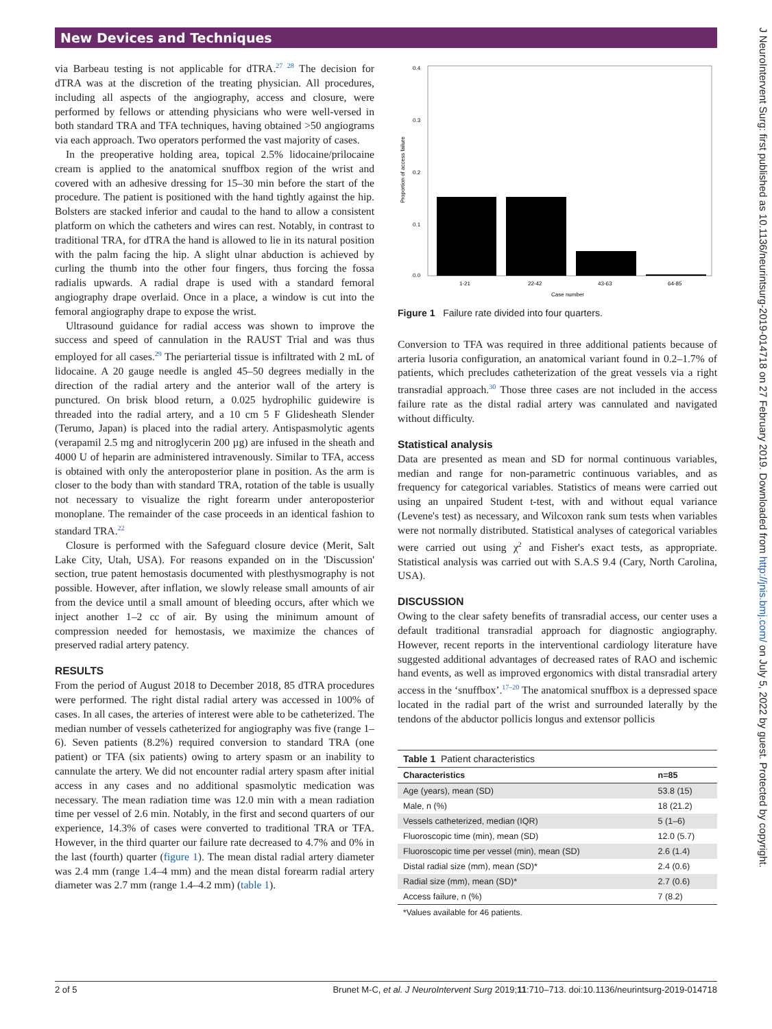New Devices and Techniques
via Barbeau testing is not applicable for dTRA.<sup>27 28</sup> The decision for dTRA was at the discretion of the treating physician. All procedures, including all aspects of the angiography, access and closure, were performed by fellows or attending physicians who were well-versed in both standard TRA and TFA techniques, having obtained >50 angiograms via each approach. Two operators performed the vast majority of cases.
In the preoperative holding area, topical 2.5% lidocaine/prilocaine cream is applied to the anatomical snuffbox region of the wrist and covered with an adhesive dressing for 15–30 min before the start of the procedure. The patient is positioned with the hand tightly against the hip. Bolsters are stacked inferior and caudal to the hand to allow a consistent platform on which the catheters and wires can rest. Notably, in contrast to traditional TRA, for dTRA the hand is allowed to lie in its natural position with the palm facing the hip. A slight ulnar abduction is achieved by curling the thumb into the other four fingers, thus forcing the fossa radialis upwards. A radial drape is used with a standard femoral angiography drape overlaid. Once in a place, a window is cut into the femoral angiography drape to expose the wrist.
Ultrasound guidance for radial access was shown to improve the success and speed of cannulation in the RAUST Trial and was thus employed for all cases.<sup>29</sup> The periarterial tissue is infiltrated with 2 mL of lidocaine. A 20 gauge needle is angled 45–50 degrees medially in the direction of the radial artery and the anterior wall of the artery is punctured. On brisk blood return, a 0.025 hydrophilic guidewire is threaded into the radial artery, and a 10 cm 5 F Glidesheath Slender (Terumo, Japan) is placed into the radial artery. Antispasmolytic agents (verapamil 2.5 mg and nitroglycerin 200 µg) are infused in the sheath and 4000 U of heparin are administered intravenously. Similar to TFA, access is obtained with only the anteroposterior plane in position. As the arm is closer to the body than with standard TRA, rotation of the table is usually not necessary to visualize the right forearm under anteroposterior monoplane. The remainder of the case proceeds in an identical fashion to standard TRA.<sup>22</sup>
Closure is performed with the Safeguard closure device (Merit, Salt Lake City, Utah, USA). For reasons expanded on in the 'Discussion' section, true patent hemostasis documented with plesthysmography is not possible. However, after inflation, we slowly release small amounts of air from the device until a small amount of bleeding occurs, after which we inject another 1–2 cc of air. By using the minimum amount of compression needed for hemostasis, we maximize the chances of preserved radial artery patency.
RESULTS
From the period of August 2018 to December 2018, 85 dTRA procedures were performed. The right distal radial artery was accessed in 100% of cases. In all cases, the arteries of interest were able to be catheterized. The median number of vessels catheterized for angiography was five (range 1–6). Seven patients (8.2%) required conversion to standard TRA (one patient) or TFA (six patients) owing to artery spasm or an inability to cannulate the artery. We did not encounter radial artery spasm after initial access in any cases and no additional spasmolytic medication was necessary. The mean radiation time was 12.0 min with a mean radiation time per vessel of 2.6 min. Notably, in the first and second quarters of our experience, 14.3% of cases were converted to traditional TRA or TFA. However, in the third quarter our failure rate decreased to 4.7% and 0% in the last (fourth) quarter (figure 1). The mean distal radial artery diameter was 2.4 mm (range 1.4–4 mm) and the mean distal forearm radial artery diameter was 2.7 mm (range 1.4–4.2 mm) (table 1).
Proportion of access failure
0.4
0.3
0.2
0.1
0.0
1-21
22-42
43-63
64-85
Case number
Figure 1 Failure rate divided into four quarters.
Conversion to TFA was required in three additional patients because of arteria lusoria configuration, an anatomical variant found in 0.2–1.7% of patients, which precludes catheterization of the great vessels via a right transradial approach.<sup>30</sup> Those three cases are not included in the access failure rate as the distal radial artery was cannulated and navigated without difficulty.
Statistical analysis
Data are presented as mean and SD for normal continuous variables, median and range for non-parametric continuous variables, and as frequency for categorical variables. Statistics of means were carried out using an unpaired Student t-test, with and without equal variance (Levene's test) as necessary, and Wilcoxon rank sum tests when variables were not normally distributed. Statistical analyses of categorical variables were carried out using χ<sup>2</sup> and Fisher's exact tests, as appropriate. Statistical analysis was carried out with S.A.S 9.4 (Cary, North Carolina, USA).
DISCUSSION
Owing to the clear safety benefits of transradial access, our center uses a default traditional transradial approach for diagnostic angiography. However, recent reports in the interventional cardiology literature have suggested additional advantages of decreased rates of RAO and ischemic hand events, as well as improved ergonomics with distal transradial artery access in the ‘snuffbox’.<sup>17–20</sup> The anatomical snuffbox is a depressed space located in the radial part of the wrist and surrounded laterally by the tendons of the abductor pollicis longus and extensor pollicis
| Table 1 Patient characteristics | |
| --- | --- |
| Characteristics | n=85 |
| Age (years), mean (SD) | 53.8 (15) |
| Male, n (%) | 18 (21.2) |
| Vessels catheterized, median (IQR) | 5 (1–6) |
| Fluoroscopic time (min), mean (SD) | 12.0 (5.7) |
| Fluoroscopic time per vessel (min), mean (SD) | 2.6 (1.4) |
| Distal radial size (mm), mean (SD)* | 2.4 (0.6) |
| Radial size (mm), mean (SD)* | 2.7 (0.6) |
| Access failure, n (%) | 7 (8.2) |
| *Values available for 46 patients. | |
J NeuroIntervent Surg: first published as 10.1136/neurintsurg-2019-014718 on 27 February 2019. Downloaded from http://jnis.bmj.com/ on July 5, 2022 by guest. Protected by copyright.
2 of 5 Brunet M-C, et al. J NeuroIntervent Surg 2019;11:710–713. doi:10.1136/neurintsurg-2019-014718